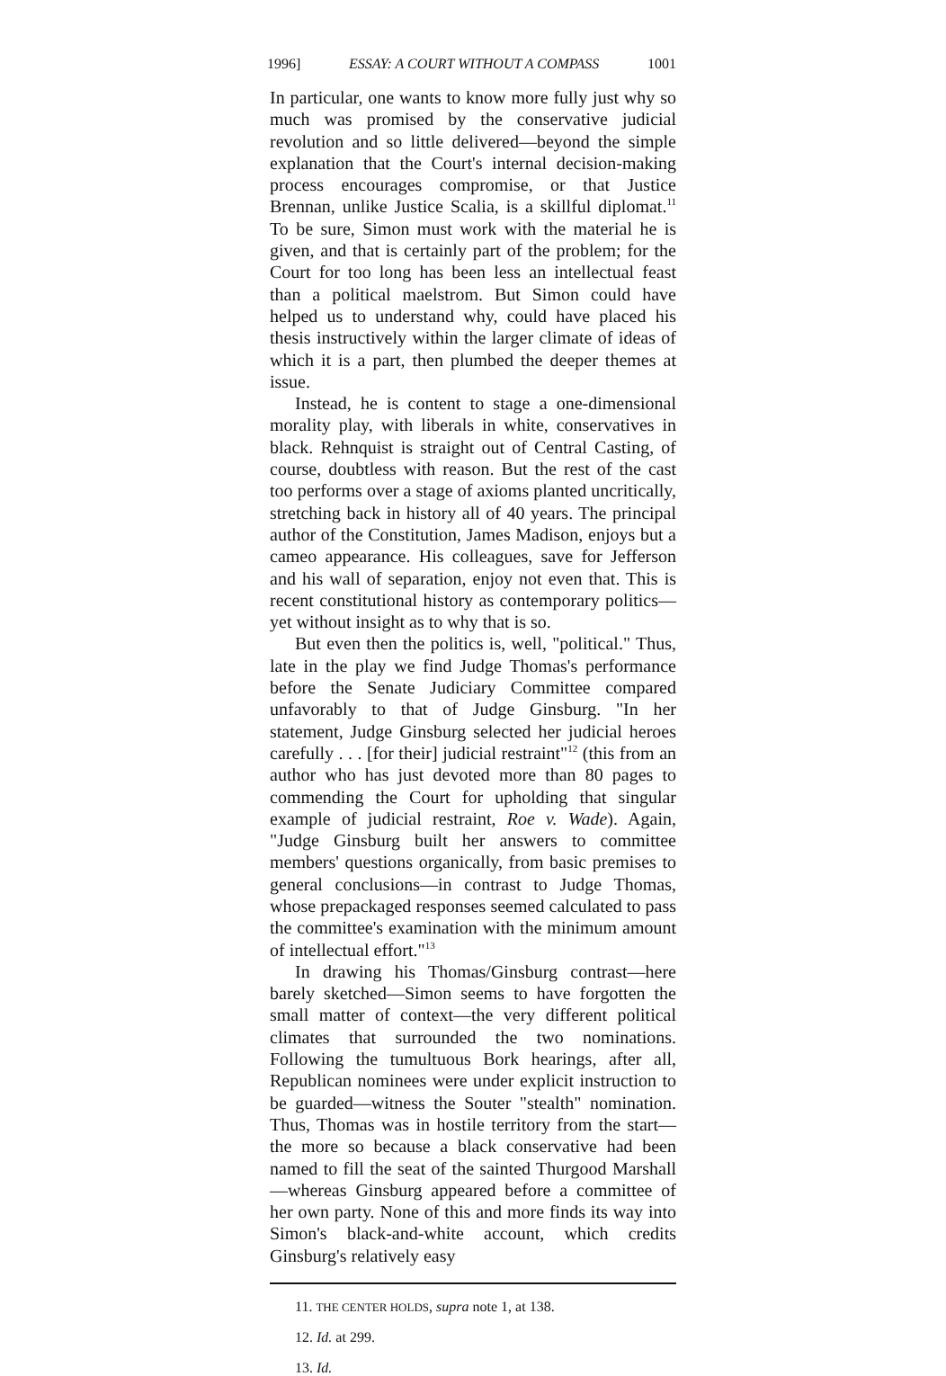1996] ESSAY: A COURT WITHOUT A COMPASS 1001
In particular, one wants to know more fully just why so much was promised by the conservative judicial revolution and so little delivered—beyond the simple explanation that the Court's internal decision-making process encourages compromise, or that Justice Brennan, unlike Justice Scalia, is a skillful diplomat.<sup>11</sup> To be sure, Simon must work with the material he is given, and that is certainly part of the problem; for the Court for too long has been less an intellectual feast than a political maelstrom. But Simon could have helped us to understand why, could have placed his thesis instructively within the larger climate of ideas of which it is a part, then plumbed the deeper themes at issue.
Instead, he is content to stage a one-dimensional morality play, with liberals in white, conservatives in black. Rehnquist is straight out of Central Casting, of course, doubtless with reason. But the rest of the cast too performs over a stage of axioms planted uncritically, stretching back in history all of 40 years. The principal author of the Constitution, James Madison, enjoys but a cameo appearance. His colleagues, save for Jefferson and his wall of separation, enjoy not even that. This is recent constitutional history as contemporary politics—yet without insight as to why that is so.
But even then the politics is, well, "political." Thus, late in the play we find Judge Thomas's performance before the Senate Judiciary Committee compared unfavorably to that of Judge Ginsburg. "In her statement, Judge Ginsburg selected her judicial heroes carefully . . . [for their] judicial restraint"<sup>12</sup> (this from an author who has just devoted more than 80 pages to commending the Court for upholding that singular example of judicial restraint, Roe v. Wade). Again, "Judge Ginsburg built her answers to committee members' questions organically, from basic premises to general conclusions—in contrast to Judge Thomas, whose prepackaged responses seemed calculated to pass the committee's examination with the minimum amount of intellectual effort."<sup>13</sup>
In drawing his Thomas/Ginsburg contrast—here barely sketched—Simon seems to have forgotten the small matter of context—the very different political climates that surrounded the two nominations. Following the tumultuous Bork hearings, after all, Republican nominees were under explicit instruction to be guarded—witness the Souter "stealth" nomination. Thus, Thomas was in hostile territory from the start—the more so because a black conservative had been named to fill the seat of the sainted Thurgood Marshall—whereas Ginsburg appeared before a committee of her own party. None of this and more finds its way into Simon's black-and-white account, which credits Ginsburg's relatively easy
11. THE CENTER HOLDS, supra note 1, at 138.
12. Id. at 299.
13. Id.